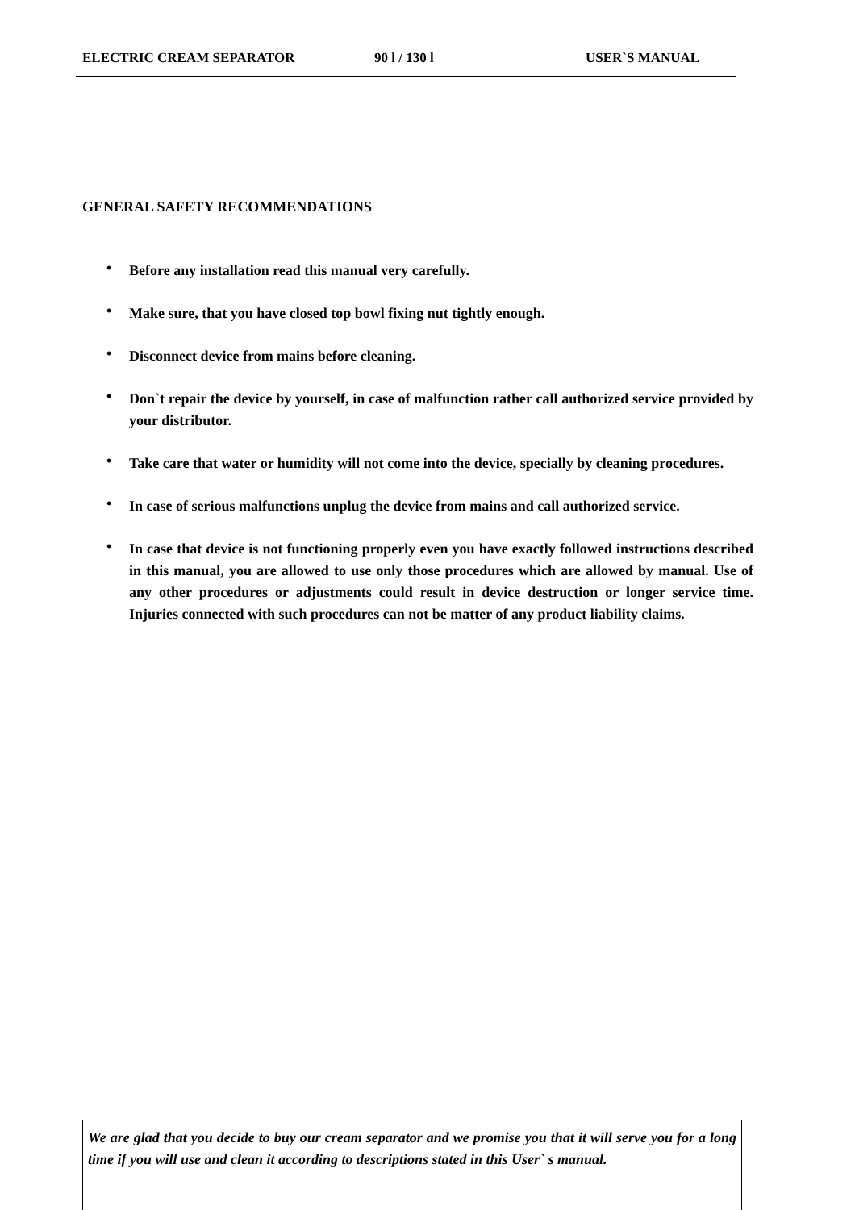ELECTRIC CREAM SEPARATOR 90 l / 130 l USER`S MANUAL
GENERAL SAFETY RECOMMENDATIONS
• Before any installation read this manual very carefully.
• Make sure, that you have closed top bowl fixing nut tightly enough.
• Disconnect device from mains before cleaning.
• Don`t repair the device by yourself, in case of malfunction rather call authorized service provided by your distributor.
• Take care that water or humidity will not come into the device, specially by cleaning procedures.
• In case of serious malfunctions unplug the device from mains and call authorized service.
• In case that device is not functioning properly even you have exactly followed instructions described in this manual, you are allowed to use only those procedures which are allowed by manual. Use of any other procedures or adjustments could result in device destruction or longer service time. Injuries connected with such procedures can not be matter of any product liability claims.
We are glad that you decide to buy our cream separator and we promise you that it will serve you for a long time if you will use and clean it according to descriptions stated in this User` s manual.